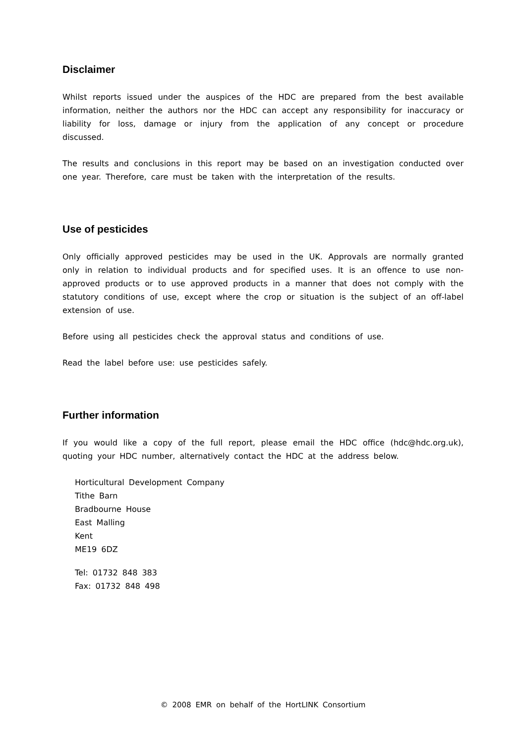Disclaimer
Whilst reports issued under the auspices of the HDC are prepared from the best available information, neither the authors nor the HDC can accept any responsibility for inaccuracy or liability for loss, damage or injury from the application of any concept or procedure discussed.
The results and conclusions in this report may be based on an investigation conducted over one year. Therefore, care must be taken with the interpretation of the results.
Use of pesticides
Only officially approved pesticides may be used in the UK. Approvals are normally granted only in relation to individual products and for specified uses. It is an offence to use non-approved products or to use approved products in a manner that does not comply with the statutory conditions of use, except where the crop or situation is the subject of an off-label extension of use.
Before using all pesticides check the approval status and conditions of use.
Read the label before use: use pesticides safely.
Further information
If you would like a copy of the full report, please email the HDC office (hdc@hdc.org.uk), quoting your HDC number, alternatively contact the HDC at the address below.
Horticultural Development Company
Tithe Barn
Bradbourne House
East Malling
Kent
ME19 6DZ
Tel: 01732 848 383
Fax: 01732 848 498
© 2008 EMR on behalf of the HortLINK Consortium